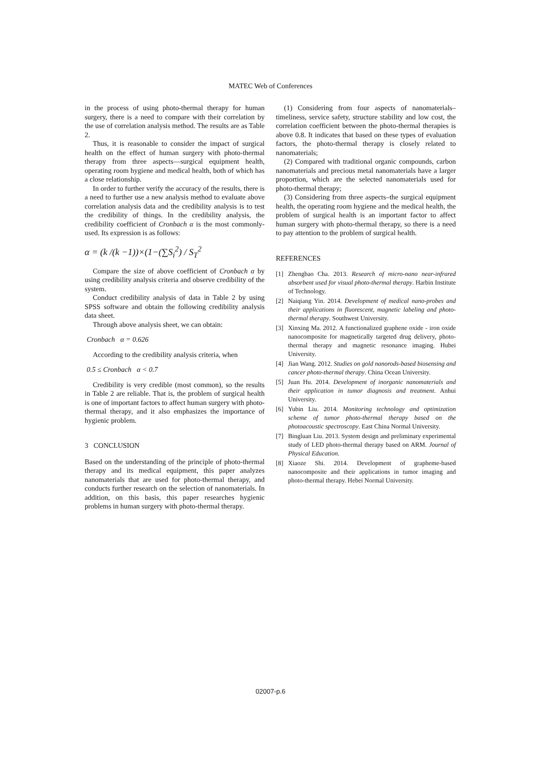MATEC Web of Conferences
in the process of using photo-thermal therapy for human surgery, there is a need to compare with their correlation by the use of correlation analysis method. The results are as Table 2.
Thus, it is reasonable to consider the impact of surgical health on the effect of human surgery with photo-thermal therapy from three aspects—surgical equipment health, operating room hygiene and medical health, both of which has a close relationship.
In order to further verify the accuracy of the results, there is a need to further use a new analysis method to evaluate above correlation analysis data and the credibility analysis is to test the credibility of things. In the credibility analysis, the credibility coefficient of Cronbach α is the most commonly-used. Its expression is as follows:
α = (k /(k −1))×(1−(∑S<sub>i</sub><sup>2</sup>) / S<sub>T</sub><sup>2</sup>
Compare the size of above coefficient of Cronbach α by using credibility analysis criteria and observe credibility of the system.
Conduct credibility analysis of data in Table 2 by using SPSS software and obtain the following credibility analysis data sheet.
Through above analysis sheet, we can obtain:
Cronbach α = 0.626
According to the credibility analysis criteria, when
0.5 ≤ Cronbach α < 0.7
Credibility is very credible (most common), so the results in Table 2 are reliable. That is, the problem of surgical health is one of important factors to affect human surgery with photo-thermal therapy, and it also emphasizes the importance of hygienic problem.
3 CONCLUSION
Based on the understanding of the principle of photo-thermal therapy and its medical equipment, this paper analyzes nanomaterials that are used for photo-thermal therapy, and conducts further research on the selection of nanomaterials. In addition, on this basis, this paper researches hygienic problems in human surgery with photo-thermal therapy.
(1) Considering from four aspects of nanomaterials–timeliness, service safety, structure stability and low cost, the correlation coefficient between the photo-thermal therapies is above 0.8. It indicates that based on these types of evaluation factors, the photo-thermal therapy is closely related to nanomaterials;
(2) Compared with traditional organic compounds, carbon nanomaterials and precious metal nanomaterials have a larger proportion, which are the selected nanomaterials used for photo-thermal therapy;
(3) Considering from three aspects–the surgical equipment health, the operating room hygiene and the medical health, the problem of surgical health is an important factor to affect human surgery with photo-thermal therapy, so there is a need to pay attention to the problem of surgical health.
REFERENCES
[1] Zhengbao Cha. 2013. Research of micro-nano near-infrared absorbent used for visual photo-thermal therapy. Harbin Institute of Technology.
[2] Naiqiang Yin. 2014. Development of medical nano-probes and their applications in fluorescent, magnetic labeling and photo-thermal therapy. Southwest University.
[3] Xinxing Ma. 2012. A functionalized graphene oxide - iron oxide nanocomposite for magnetically targeted drug delivery, photo-thermal therapy and magnetic resonance imaging. Hubei University.
[4] Jian Wang. 2012. Studies on gold nanorods-based biosensing and cancer photo-thermal therapy. China Ocean University.
[5] Juan Hu. 2014. Development of inorganic nanomaterials and their application in tumor diagnosis and treatment. Anhui University.
[6] Yubin Liu. 2014. Monitoring technology and optimization scheme of tumor photo-thermal therapy based on the photoacoustic spectroscopy. East China Normal University.
[7] Bingluan Liu. 2013. System design and preliminary experimental study of LED photo-thermal therapy based on ARM. Journal of Physical Education.
[8] Xiaoze Shi. 2014. Development of grapheme-based nanocomposite and their applications in tumor imaging and photo-thermal therapy. Hebei Normal University.
02007-p.6